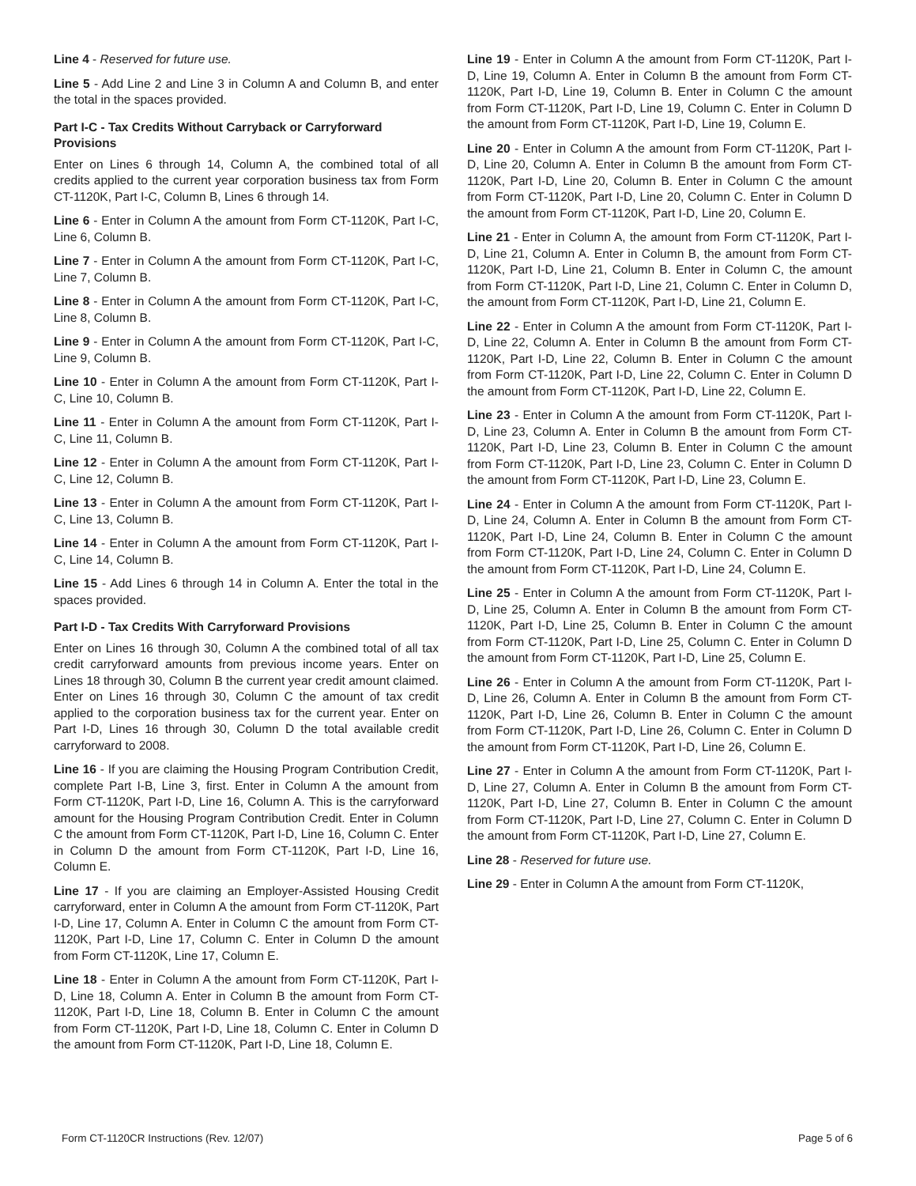Line 4 - Reserved for future use.
Line 5 - Add Line 2 and Line 3 in Column A and Column B, and enter the total in the spaces provided.
Part I-C - Tax Credits Without Carryback or Carryforward Provisions
Enter on Lines 6 through 14, Column A, the combined total of all credits applied to the current year corporation business tax from Form CT-1120K, Part I-C, Column B, Lines 6 through 14.
Line 6 - Enter in Column A the amount from Form CT-1120K, Part I-C, Line 6, Column B.
Line 7 - Enter in Column A the amount from Form CT-1120K, Part I-C, Line 7, Column B.
Line 8 - Enter in Column A the amount from Form CT-1120K, Part I-C, Line 8, Column B.
Line 9 - Enter in Column A the amount from Form CT-1120K, Part I-C, Line 9, Column B.
Line 10 - Enter in Column A the amount from Form CT-1120K, Part I-C, Line 10, Column B.
Line 11 - Enter in Column A the amount from Form CT-1120K, Part I-C, Line 11, Column B.
Line 12 - Enter in Column A the amount from Form CT-1120K, Part I-C, Line 12, Column B.
Line 13 - Enter in Column A the amount from Form CT-1120K, Part I-C, Line 13, Column B.
Line 14 - Enter in Column A the amount from Form CT-1120K, Part I-C, Line 14, Column B.
Line 15 - Add Lines 6 through 14 in Column A. Enter the total in the spaces provided.
Part I-D - Tax Credits With Carryforward Provisions
Enter on Lines 16 through 30, Column A the combined total of all tax credit carryforward amounts from previous income years. Enter on Lines 18 through 30, Column B the current year credit amount claimed. Enter on Lines 16 through 30, Column C the amount of tax credit applied to the corporation business tax for the current year. Enter on Part I-D, Lines 16 through 30, Column D the total available credit carryforward to 2008.
Line 16 - If you are claiming the Housing Program Contribution Credit, complete Part I-B, Line 3, first. Enter in Column A the amount from Form CT-1120K, Part I-D, Line 16, Column A. This is the carryforward amount for the Housing Program Contribution Credit. Enter in Column C the amount from Form CT-1120K, Part I-D, Line 16, Column C. Enter in Column D the amount from Form CT-1120K, Part I-D, Line 16, Column E.
Line 17 - If you are claiming an Employer-Assisted Housing Credit carryforward, enter in Column A the amount from Form CT-1120K, Part I-D, Line 17, Column A. Enter in Column C the amount from Form CT-1120K, Part I-D, Line 17, Column C. Enter in Column D the amount from Form CT-1120K, Line 17, Column E.
Line 18 - Enter in Column A the amount from Form CT-1120K, Part I-D, Line 18, Column A. Enter in Column B the amount from Form CT-1120K, Part I-D, Line 18, Column B. Enter in Column C the amount from Form CT-1120K, Part I-D, Line 18, Column C. Enter in Column D the amount from Form CT-1120K, Part I-D, Line 18, Column E.
Line 19 - Enter in Column A the amount from Form CT-1120K, Part I-D, Line 19, Column A. Enter in Column B the amount from Form CT-1120K, Part I-D, Line 19, Column B. Enter in Column C the amount from Form CT-1120K, Part I-D, Line 19, Column C. Enter in Column D the amount from Form CT-1120K, Part I-D, Line 19, Column E.
Line 20 - Enter in Column A the amount from Form CT-1120K, Part I-D, Line 20, Column A. Enter in Column B the amount from Form CT-1120K, Part I-D, Line 20, Column B. Enter in Column C the amount from Form CT-1120K, Part I-D, Line 20, Column C. Enter in Column D the amount from Form CT-1120K, Part I-D, Line 20, Column E.
Line 21 - Enter in Column A, the amount from Form CT-1120K, Part I-D, Line 21, Column A. Enter in Column B, the amount from Form CT-1120K, Part I-D, Line 21, Column B. Enter in Column C, the amount from Form CT-1120K, Part I-D, Line 21, Column C. Enter in Column D, the amount from Form CT-1120K, Part I-D, Line 21, Column E.
Line 22 - Enter in Column A the amount from Form CT-1120K, Part I-D, Line 22, Column A. Enter in Column B the amount from Form CT-1120K, Part I-D, Line 22, Column B. Enter in Column C the amount from Form CT-1120K, Part I-D, Line 22, Column C. Enter in Column D the amount from Form CT-1120K, Part I-D, Line 22, Column E.
Line 23 - Enter in Column A the amount from Form CT-1120K, Part I-D, Line 23, Column A. Enter in Column B the amount from Form CT-1120K, Part I-D, Line 23, Column B. Enter in Column C the amount from Form CT-1120K, Part I-D, Line 23, Column C. Enter in Column D the amount from Form CT-1120K, Part I-D, Line 23, Column E.
Line 24 - Enter in Column A the amount from Form CT-1120K, Part I-D, Line 24, Column A. Enter in Column B the amount from Form CT-1120K, Part I-D, Line 24, Column B. Enter in Column C the amount from Form CT-1120K, Part I-D, Line 24, Column C. Enter in Column D the amount from Form CT-1120K, Part I-D, Line 24, Column E.
Line 25 - Enter in Column A the amount from Form CT-1120K, Part I-D, Line 25, Column A. Enter in Column B the amount from Form CT-1120K, Part I-D, Line 25, Column B. Enter in Column C the amount from Form CT-1120K, Part I-D, Line 25, Column C. Enter in Column D the amount from Form CT-1120K, Part I-D, Line 25, Column E.
Line 26 - Enter in Column A the amount from Form CT-1120K, Part I-D, Line 26, Column A. Enter in Column B the amount from Form CT-1120K, Part I-D, Line 26, Column B. Enter in Column C the amount from Form CT-1120K, Part I-D, Line 26, Column C. Enter in Column D the amount from Form CT-1120K, Part I-D, Line 26, Column E.
Line 27 - Enter in Column A the amount from Form CT-1120K, Part I-D, Line 27, Column A. Enter in Column B the amount from Form CT-1120K, Part I-D, Line 27, Column B. Enter in Column C the amount from Form CT-1120K, Part I-D, Line 27, Column C. Enter in Column D the amount from Form CT-1120K, Part I-D, Line 27, Column E.
Line 28 - Reserved for future use.
Line 29 - Enter in Column A the amount from Form CT-1120K,
Form CT-1120CR Instructions (Rev. 12/07) Page 5 of 6